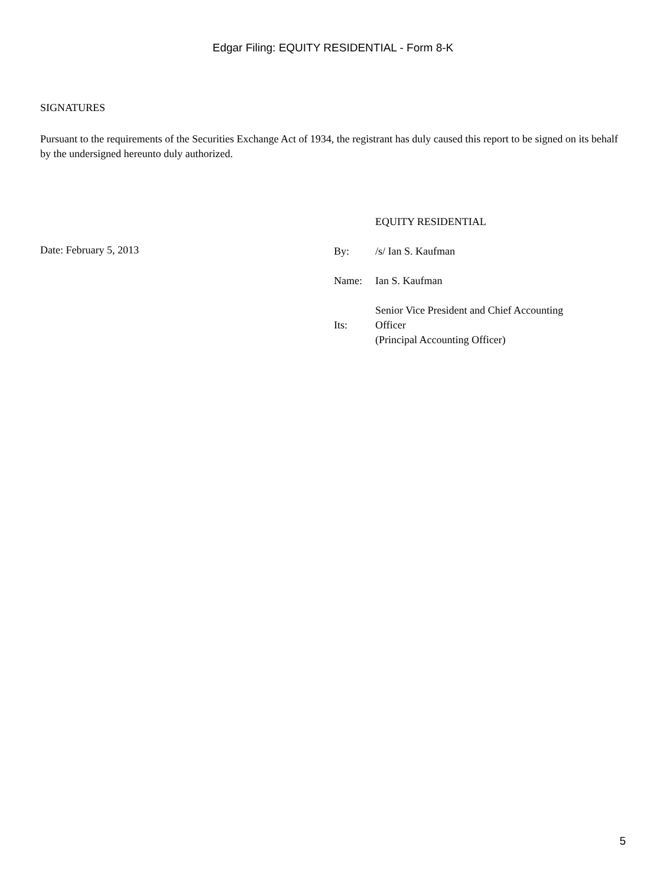Edgar Filing: EQUITY RESIDENTIAL - Form 8-K
SIGNATURES
Pursuant to the requirements of the Securities Exchange Act of 1934, the registrant has duly caused this report to be signed on its behalf by the undersigned hereunto duly authorized.
Date: February 5, 2013
| | EQUITY RESIDENTIAL |
| By: | /s/ Ian S. Kaufman |
| Name: | Ian S. Kaufman |
| Its: | Senior Vice President and Chief Accounting Officer (Principal Accounting Officer) |
5